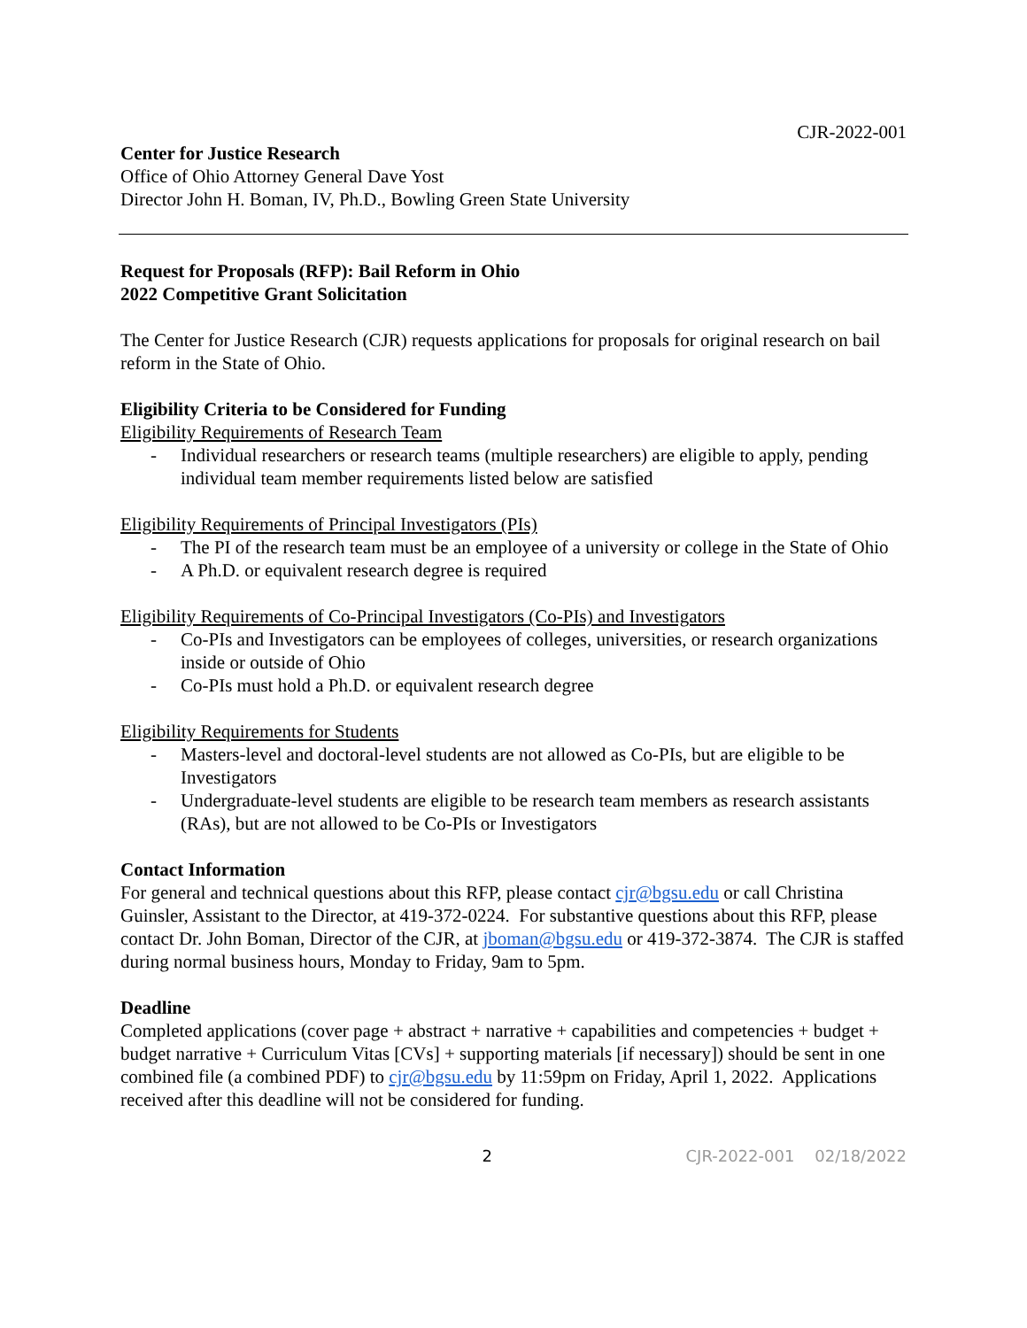CJR-2022-001
Center for Justice Research
Office of Ohio Attorney General Dave Yost
Director John H. Boman, IV, Ph.D., Bowling Green State University
Request for Proposals (RFP): Bail Reform in Ohio
2022 Competitive Grant Solicitation
The Center for Justice Research (CJR) requests applications for proposals for original research on bail reform in the State of Ohio.
Eligibility Criteria to be Considered for Funding
Eligibility Requirements of Research Team
- Individual researchers or research teams (multiple researchers) are eligible to apply, pending individual team member requirements listed below are satisfied
Eligibility Requirements of Principal Investigators (PIs)
- The PI of the research team must be an employee of a university or college in the State of Ohio
- A Ph.D. or equivalent research degree is required
Eligibility Requirements of Co-Principal Investigators (Co-PIs) and Investigators
- Co-PIs and Investigators can be employees of colleges, universities, or research organizations inside or outside of Ohio
- Co-PIs must hold a Ph.D. or equivalent research degree
Eligibility Requirements for Students
- Masters-level and doctoral-level students are not allowed as Co-PIs, but are eligible to be Investigators
- Undergraduate-level students are eligible to be research team members as research assistants (RAs), but are not allowed to be Co-PIs or Investigators
Contact Information
For general and technical questions about this RFP, please contact cjr@bgsu.edu or call Christina Guinsler, Assistant to the Director, at 419-372-0224. For substantive questions about this RFP, please contact Dr. John Boman, Director of the CJR, at jboman@bgsu.edu or 419-372-3874. The CJR is staffed during normal business hours, Monday to Friday, 9am to 5pm.
Deadline
Completed applications (cover page + abstract + narrative + capabilities and competencies + budget + budget narrative + Curriculum Vitas [CVs] + supporting materials [if necessary]) should be sent in one combined file (a combined PDF) to cjr@bgsu.edu by 11:59pm on Friday, April 1, 2022. Applications received after this deadline will not be considered for funding.
2 CJR-2022-001 02/18/2022